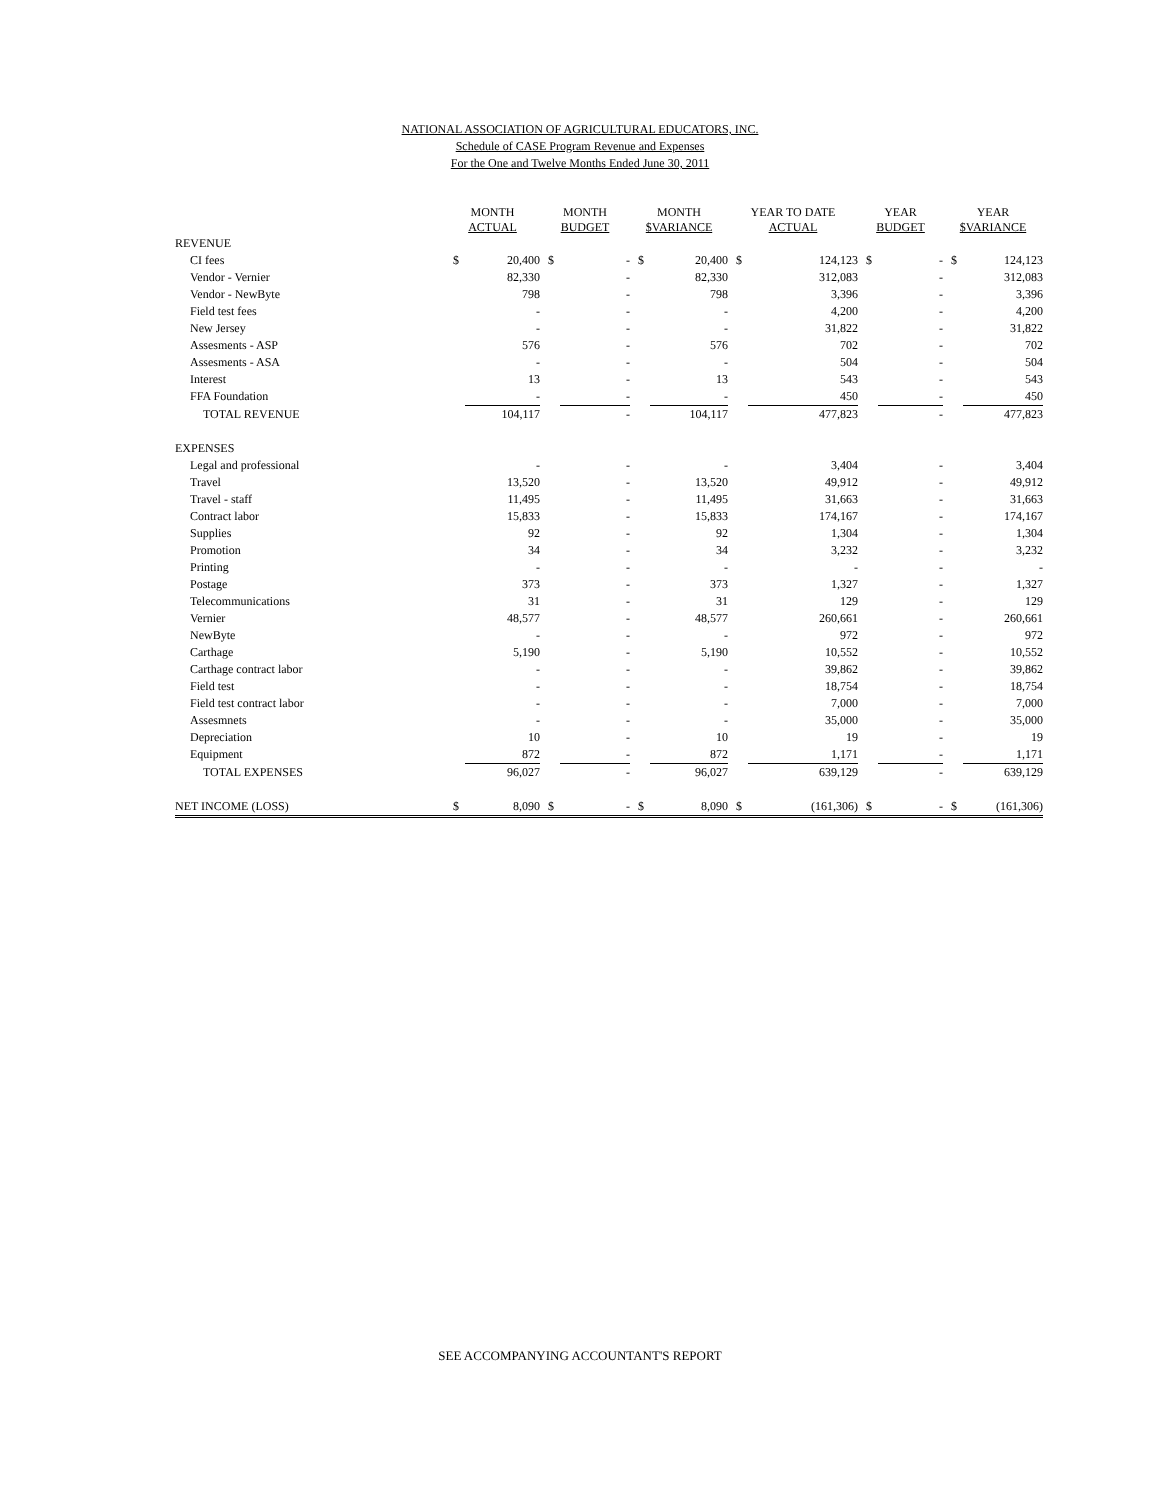NATIONAL ASSOCIATION OF AGRICULTURAL EDUCATORS, INC.
Schedule of CASE Program Revenue and Expenses
For the One and Twelve Months Ended June 30, 2011
| | MONTH ACTUAL | | MONTH BUDGET | | MONTH $VARIANCE | | YEAR TO DATE ACTUAL | | YEAR BUDGET | | YEAR $VARIANCE | |
| --- | --- | --- | --- | --- | --- | --- | --- | --- | --- | --- | --- | --- |
| REVENUE | | | | | | | | | | | | |
| CI fees | $ | 20,400 | $ | - | $ | 20,400 | $ | 124,123 | $ | - | $ | 124,123 |
| Vendor - Vernier | | 82,330 | | - | | 82,330 | | 312,083 | | - | | 312,083 |
| Vendor - NewByte | | 798 | | - | | 798 | | 3,396 | | - | | 3,396 |
| Field test fees | | - | | - | | - | | 4,200 | | - | | 4,200 |
| New Jersey | | - | | - | | - | | 31,822 | | - | | 31,822 |
| Assesments - ASP | | 576 | | - | | 576 | | 702 | | - | | 702 |
| Assesments - ASA | | - | | - | | - | | 504 | | - | | 504 |
| Interest | | 13 | | - | | 13 | | 543 | | - | | 543 |
| FFA Foundation | | - | | - | | - | | 450 | | - | | 450 |
| TOTAL REVENUE | | 104,117 | | - | | 104,117 | | 477,823 | | - | | 477,823 |
| EXPENSES | | | | | | | | | | | | |
| Legal and professional | | - | | - | | - | | 3,404 | | - | | 3,404 |
| Travel | | 13,520 | | - | | 13,520 | | 49,912 | | - | | 49,912 |
| Travel - staff | | 11,495 | | - | | 11,495 | | 31,663 | | - | | 31,663 |
| Contract labor | | 15,833 | | - | | 15,833 | | 174,167 | | - | | 174,167 |
| Supplies | | 92 | | - | | 92 | | 1,304 | | - | | 1,304 |
| Promotion | | 34 | | - | | 34 | | 3,232 | | - | | 3,232 |
| Printing | | - | | - | | - | | - | | - | | - |
| Postage | | 373 | | - | | 373 | | 1,327 | | - | | 1,327 |
| Telecommunications | | 31 | | - | | 31 | | 129 | | - | | 129 |
| Vernier | | 48,577 | | - | | 48,577 | | 260,661 | | - | | 260,661 |
| NewByte | | - | | - | | - | | 972 | | - | | 972 |
| Carthage | | 5,190 | | - | | 5,190 | | 10,552 | | - | | 10,552 |
| Carthage contract labor | | - | | - | | - | | 39,862 | | - | | 39,862 |
| Field test | | - | | - | | - | | 18,754 | | - | | 18,754 |
| Field test contract labor | | - | | - | | - | | 7,000 | | - | | 7,000 |
| Assesmnets | | - | | - | | - | | 35,000 | | - | | 35,000 |
| Depreciation | | 10 | | - | | 10 | | 19 | | - | | 19 |
| Equipment | | 872 | | - | | 872 | | 1,171 | | - | | 1,171 |
| TOTAL EXPENSES | | 96,027 | | - | | 96,027 | | 639,129 | | - | | 639,129 |
| NET INCOME (LOSS) | $ | 8,090 | $ | - | $ | 8,090 | $ | (161,306) | $ | - | $ | (161,306) |
SEE ACCOMPANYING ACCOUNTANT'S REPORT